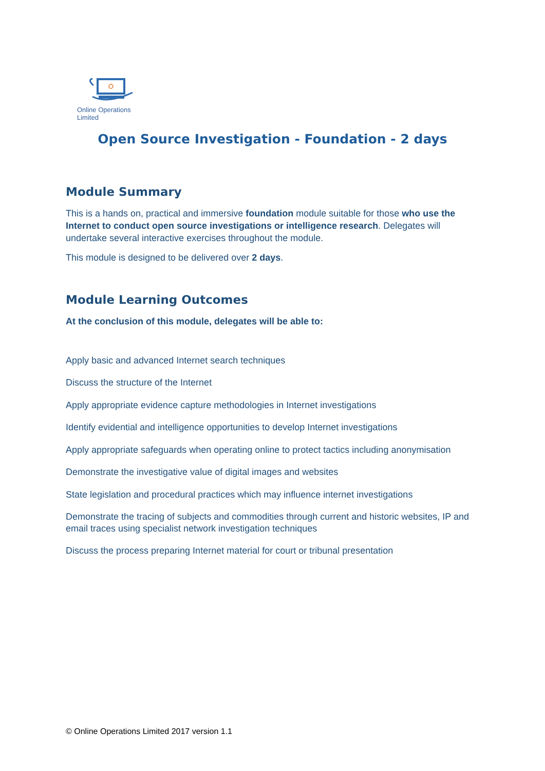Online Operations Limited
Open Source Investigation - Foundation - 2 days
Module Summary
This is a hands on, practical and immersive foundation module suitable for those who use the Internet to conduct open source investigations or intelligence research. Delegates will undertake several interactive exercises throughout the module.
This module is designed to be delivered over 2 days.
Module Learning Outcomes
At the conclusion of this module, delegates will be able to:
Apply basic and advanced Internet search techniques
Discuss the structure of the Internet
Apply appropriate evidence capture methodologies in Internet investigations
Identify evidential and intelligence opportunities to develop Internet investigations
Apply appropriate safeguards when operating online to protect tactics including anonymisation
Demonstrate the investigative value of digital images and websites
State legislation and procedural practices which may influence internet investigations
Demonstrate the tracing of subjects and commodities through current and historic websites, IP and email traces using specialist network investigation techniques
Discuss the process preparing Internet material for court or tribunal presentation
© Online Operations Limited 2017 version 1.1